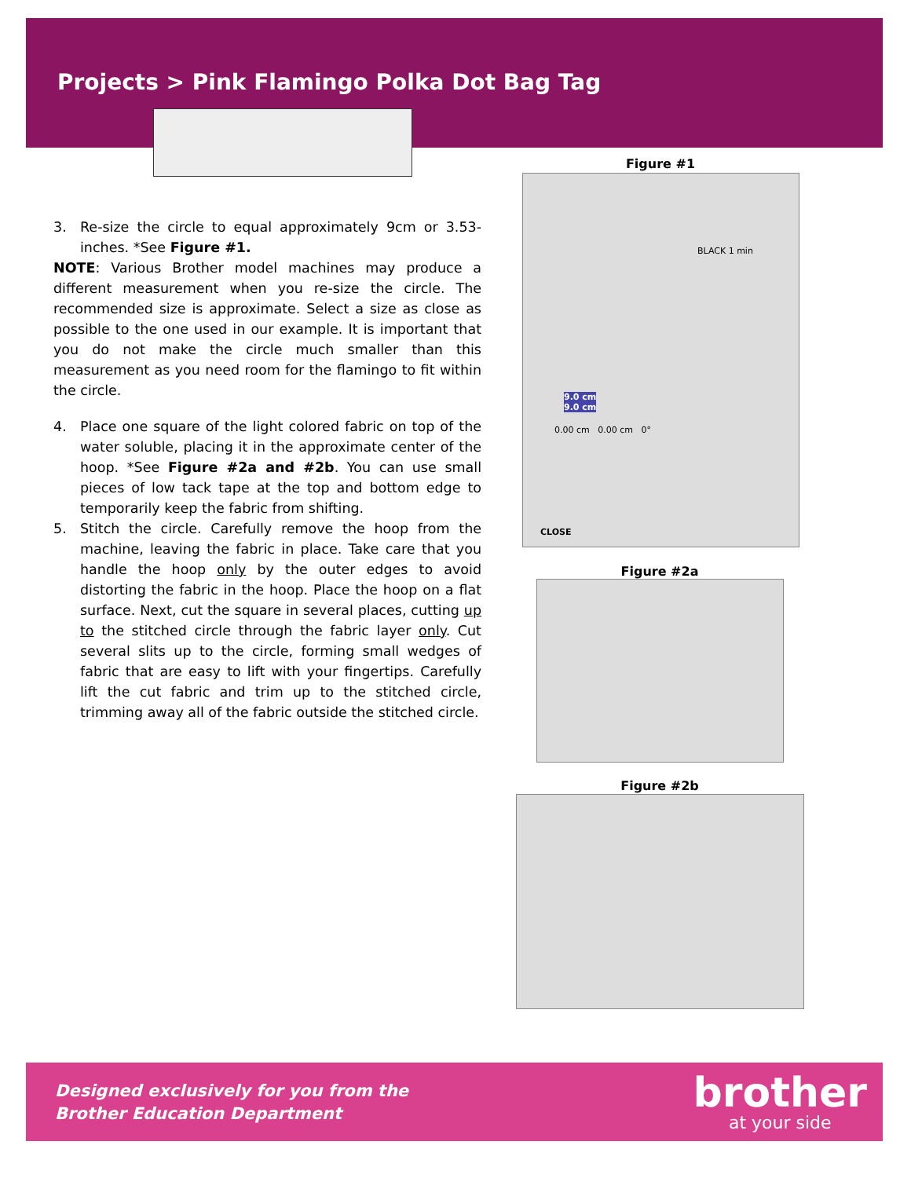Projects > Pink Flamingo Polka Dot Bag Tag
3. Re-size the circle to equal approximately 9cm or 3.53-inches. *See Figure #1.
NOTE: Various Brother model machines may produce a different measurement when you re-size the circle. The recommended size is approximate. Select a size as close as possible to the one used in our example. It is important that you do not make the circle much smaller than this measurement as you need room for the flamingo to fit within the circle.
4. Place one square of the light colored fabric on top of the water soluble, placing it in the approximate center of the hoop. *See Figure #2a and #2b. You can use small pieces of low tack tape at the top and bottom edge to temporarily keep the fabric from shifting.
5. Stitch the circle. Carefully remove the hoop from the machine, leaving the fabric in place. Take care that you handle the hoop only by the outer edges to avoid distorting the fabric in the hoop. Place the hoop on a flat surface. Next, cut the square in several places, cutting up to the stitched circle through the fabric layer only. Cut several slits up to the circle, forming small wedges of fabric that are easy to lift with your fingertips. Carefully lift the cut fabric and trim up to the stitched circle, trimming away all of the fabric outside the stitched circle.
Figure #1
BLACK 1 min
9.0 cm
9.0 cm
0.00 cm 0.00 cm 0°
CLOSE
Figure #2a
Figure #2b
Designed exclusively for you from the
Brother Education Department
brother
at your side